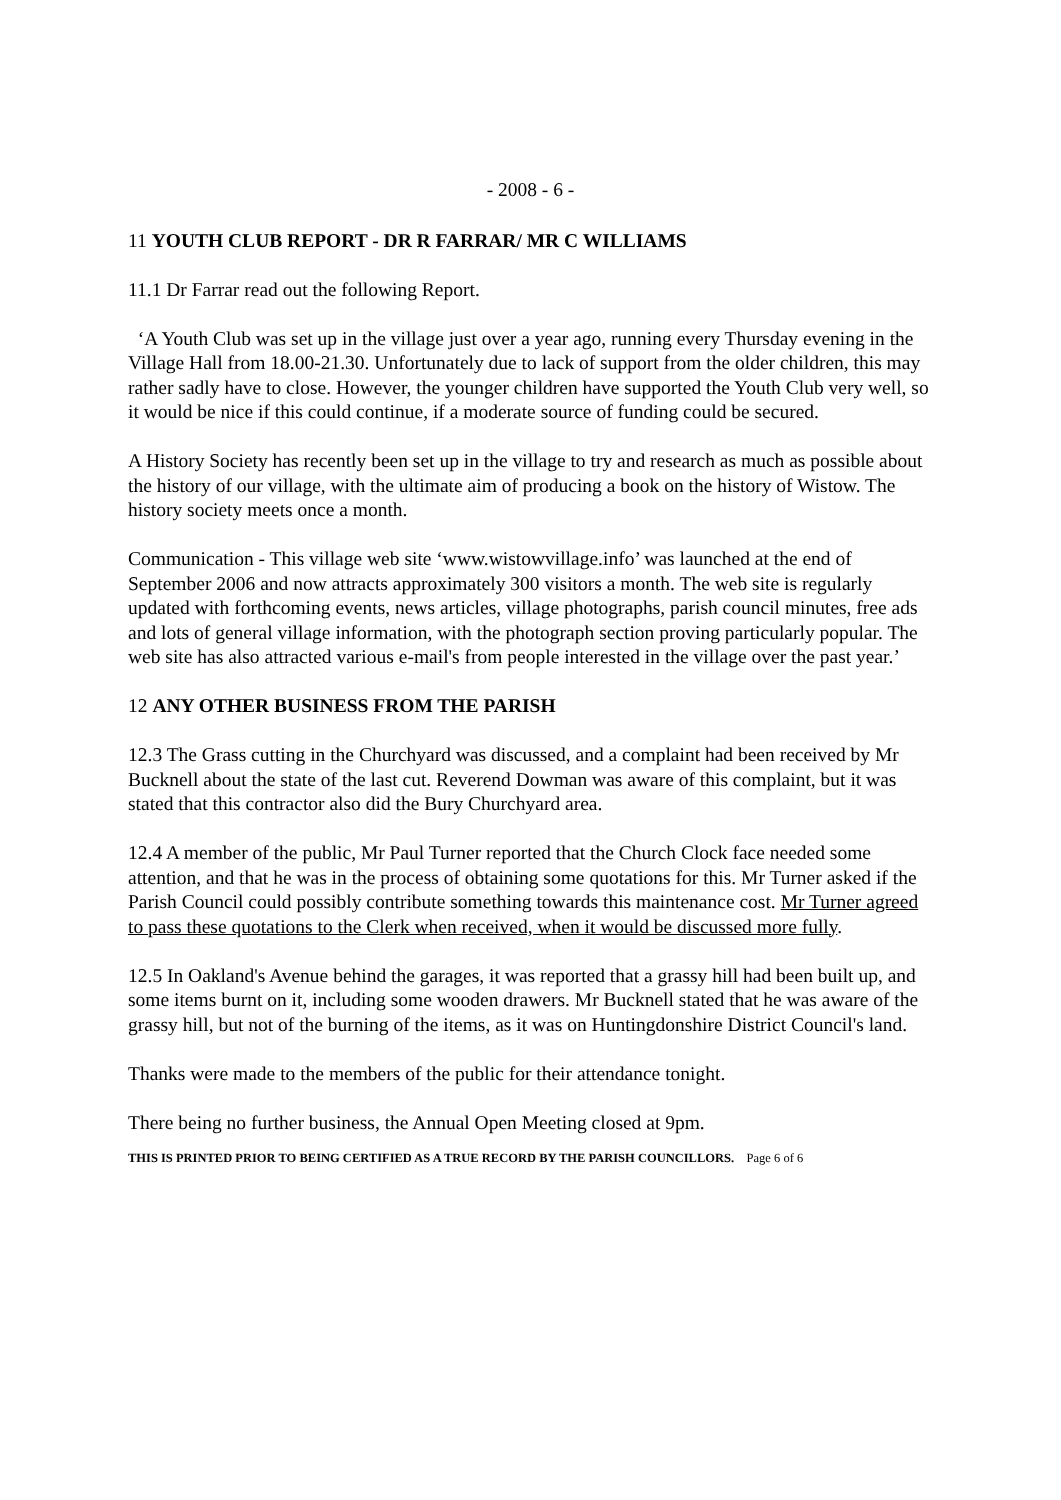- 2008 - 6 -
11 YOUTH CLUB REPORT - DR R FARRAR/ MR C WILLIAMS
11.1 Dr Farrar read out the following Report.
‘A Youth Club was set up in the village just over a year ago, running every Thursday evening in the Village Hall from 18.00-21.30. Unfortunately due to lack of support from the older children, this may rather sadly have to close. However, the younger children have supported the Youth Club very well, so it would be nice if this could continue, if a moderate source of funding could be secured.
A History Society has recently been set up in the village to try and research as much as possible about the history of our village, with the ultimate aim of producing a book on the history of Wistow. The history society meets once a month.
Communication - This village web site ‘www.wistowvillage.info’ was launched at the end of September 2006 and now attracts approximately 300 visitors a month. The web site is regularly updated with forthcoming events, news articles, village photographs, parish council minutes, free ads and lots of general village information, with the photograph section proving particularly popular. The web site has also attracted various e-mail's from people interested in the village over the past year.’
12 ANY OTHER BUSINESS FROM THE PARISH
12.3 The Grass cutting in the Churchyard was discussed, and a complaint had been received by Mr Bucknell about the state of the last cut. Reverend Dowman was aware of this complaint, but it was stated that this contractor also did the Bury Churchyard area.
12.4 A member of the public, Mr Paul Turner reported that the Church Clock face needed some attention, and that he was in the process of obtaining some quotations for this. Mr Turner asked if the Parish Council could possibly contribute something towards this maintenance cost. Mr Turner agreed to pass these quotations to the Clerk when received, when it would be discussed more fully.
12.5 In Oakland's Avenue behind the garages, it was reported that a grassy hill had been built up, and some items burnt on it, including some wooden drawers. Mr Bucknell stated that he was aware of the grassy hill, but not of the burning of the items, as it was on Huntingdonshire District Council's land.
Thanks were made to the members of the public for their attendance tonight.
There being no further business, the Annual Open Meeting closed at 9pm.
THIS IS PRINTED PRIOR TO BEING CERTIFIED AS A TRUE RECORD BY THE PARISH COUNCILLORS. Page 6 of 6